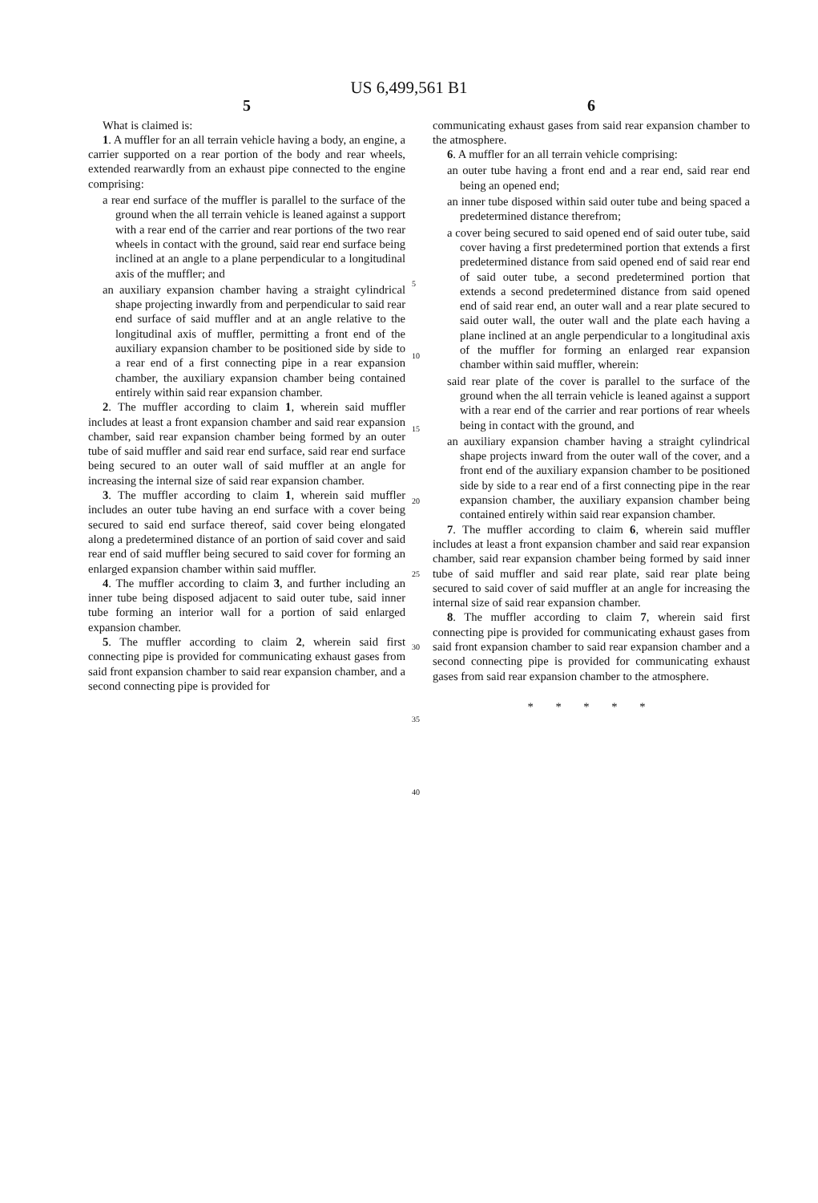US 6,499,561 B1
5
What is claimed is:
1. A muffler for an all terrain vehicle having a body, an engine, a carrier supported on a rear portion of the body and rear wheels, extended rearwardly from an exhaust pipe connected to the engine comprising:
a rear end surface of the muffler is parallel to the surface of the ground when the all terrain vehicle is leaned against a support with a rear end of the carrier and rear portions of the two rear wheels in contact with the ground, said rear end surface being inclined at an angle to a plane perpendicular to a longitudinal axis of the muffler; and
an auxiliary expansion chamber having a straight cylindrical shape projecting inwardly from and perpendicular to said rear end surface of said muffler and at an angle relative to the longitudinal axis of muffler, permitting a front end of the auxiliary expansion chamber to be positioned side by side to a rear end of a first connecting pipe in a rear expansion chamber, the auxiliary expansion chamber being contained entirely within said rear expansion chamber.
2. The muffler according to claim 1, wherein said muffler includes at least a front expansion chamber and said rear expansion chamber, said rear expansion chamber being formed by an outer tube of said muffler and said rear end surface, said rear end surface being secured to an outer wall of said muffler at an angle for increasing the internal size of said rear expansion chamber.
3. The muffler according to claim 1, wherein said muffler includes an outer tube having an end surface with a cover being secured to said end surface thereof, said cover being elongated along a predetermined distance of an portion of said cover and said rear end of said muffler being secured to said cover for forming an enlarged expansion chamber within said muffler.
4. The muffler according to claim 3, and further including an inner tube being disposed adjacent to said outer tube, said inner tube forming an interior wall for a portion of said enlarged expansion chamber.
5. The muffler according to claim 2, wherein said first connecting pipe is provided for communicating exhaust gases from said front expansion chamber to said rear expansion chamber, and a second connecting pipe is provided for
5
10
15
20
25
30
35
40
6
communicating exhaust gases from said rear expansion chamber to the atmosphere.
6. A muffler for an all terrain vehicle comprising:
an outer tube having a front end and a rear end, said rear end being an opened end;
an inner tube disposed within said outer tube and being spaced a predetermined distance therefrom;
a cover being secured to said opened end of said outer tube, said cover having a first predetermined portion that extends a first predetermined distance from said opened end of said rear end of said outer tube, a second predetermined portion that extends a second predetermined distance from said opened end of said rear end, an outer wall and a rear plate secured to said outer wall, the outer wall and the plate each having a plane inclined at an angle perpendicular to a longitudinal axis of the muffler for forming an enlarged rear expansion chamber within said muffler, wherein:
said rear plate of the cover is parallel to the surface of the ground when the all terrain vehicle is leaned against a support with a rear end of the carrier and rear portions of rear wheels being in contact with the ground, and
an auxiliary expansion chamber having a straight cylindrical shape projects inward from the outer wall of the cover, and a front end of the auxiliary expansion chamber to be positioned side by side to a rear end of a first connecting pipe in the rear expansion chamber, the auxiliary expansion chamber being contained entirely within said rear expansion chamber.
7. The muffler according to claim 6, wherein said muffler includes at least a front expansion chamber and said rear expansion chamber, said rear expansion chamber being formed by said inner tube of said muffler and said rear plate, said rear plate being secured to said cover of said muffler at an angle for increasing the internal size of said rear expansion chamber.
8. The muffler according to claim 7, wherein said first connecting pipe is provided for communicating exhaust gases from said front expansion chamber to said rear expansion chamber and a second connecting pipe is provided for communicating exhaust gases from said rear expansion chamber to the atmosphere.
* * * * *